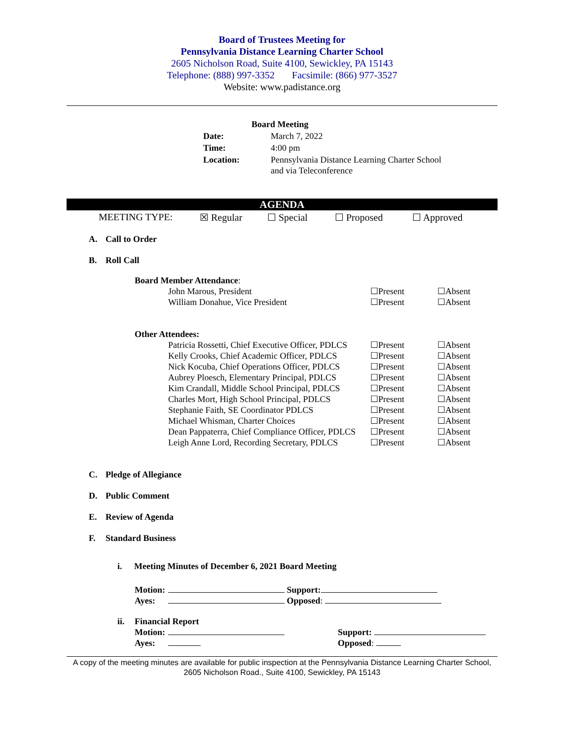Board of Trustees Meeting for
Pennsylvania Distance Learning Charter School
2605 Nicholson Road, Suite 4100, Sewickley, PA 15143
Telephone: (888) 997-3352 Facsimile: (866) 977-3527
Website: www.padistance.org
Board Meeting
| Date: | March 7, 2022 |
| Time: | 4:00 pm |
| Location: | Pennsylvania Distance Learning Charter School and via Teleconference |
AGENDA
MEETING TYPE: ☒ Regular ☐ Special ☐ Proposed ☐ Approved
A. Call to Order
B. Roll Call
Board Member Attendance:
| John Marous, President | ☐Present | ☐Absent |
| William Donahue, Vice President | ☐Present | ☐Absent |
Other Attendees:
| Patricia Rossetti, Chief Executive Officer, PDLCS | ☐Present | ☐Absent |
| Kelly Crooks, Chief Academic Officer, PDLCS | ☐Present | ☐Absent |
| Nick Kocuba, Chief Operations Officer, PDLCS | ☐Present | ☐Absent |
| Aubrey Ploesch, Elementary Principal, PDLCS | ☐Present | ☐Absent |
| Kim Crandall, Middle School Principal, PDLCS | ☐Present | ☐Absent |
| Charles Mort, High School Principal, PDLCS | ☐Present | ☐Absent |
| Stephanie Faith, SE Coordinator PDLCS | ☐Present | ☐Absent |
| Michael Whisman, Charter Choices | ☐Present | ☐Absent |
| Dean Pappaterra, Chief Compliance Officer, PDLCS | ☐Present | ☐Absent |
| Leigh Anne Lord, Recording Secretary, PDLCS | ☐Present | ☐Absent |
C. Pledge of Allegiance
D. Public Comment
E. Review of Agenda
F. Standard Business
i. Meeting Minutes of December 6, 2021 Board Meeting
Motion: Support:
Ayes: Opposed:
ii. Financial Report
Motion: Support:
Ayes: Opposed:
A copy of the meeting minutes are available for public inspection at the Pennsylvania Distance Learning Charter School, 2605 Nicholson Road., Suite 4100, Sewickley, PA 15143